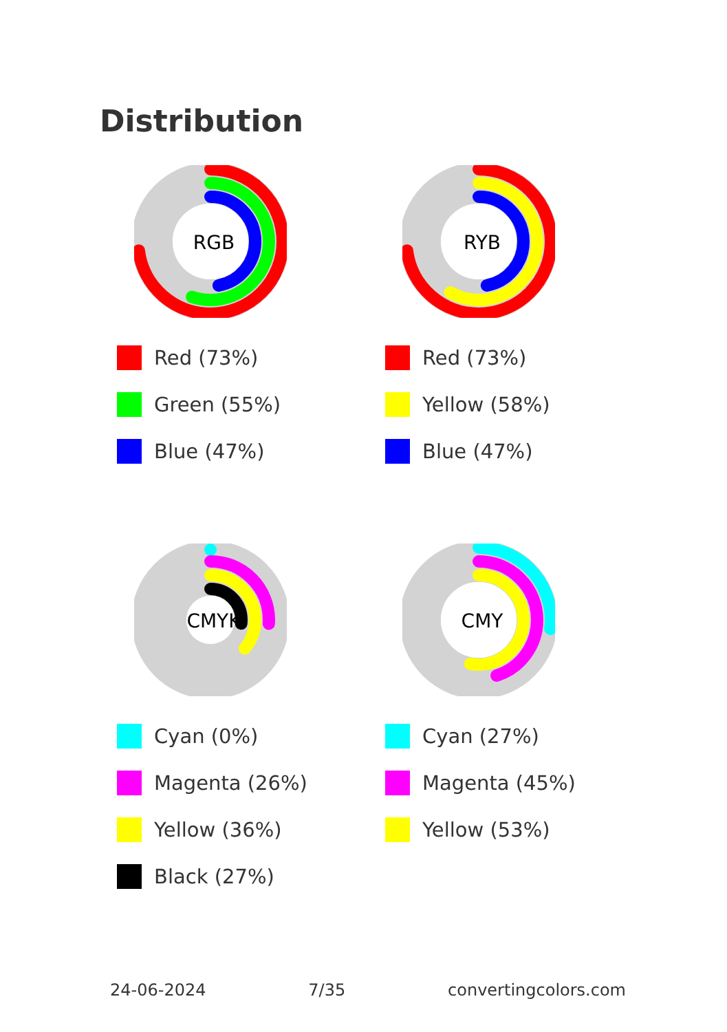Distribution
RGB
Red (73%)
Green (55%)
Blue (47%)
RYB
Red (73%)
Yellow (58%)
Blue (47%)
CMYK
Cyan (0%)
Magenta (26%)
Yellow (36%)
Black (27%)
CMY
Cyan (27%)
Magenta (45%)
Yellow (53%)
24-06-2024 7/35 convertingcolors.com